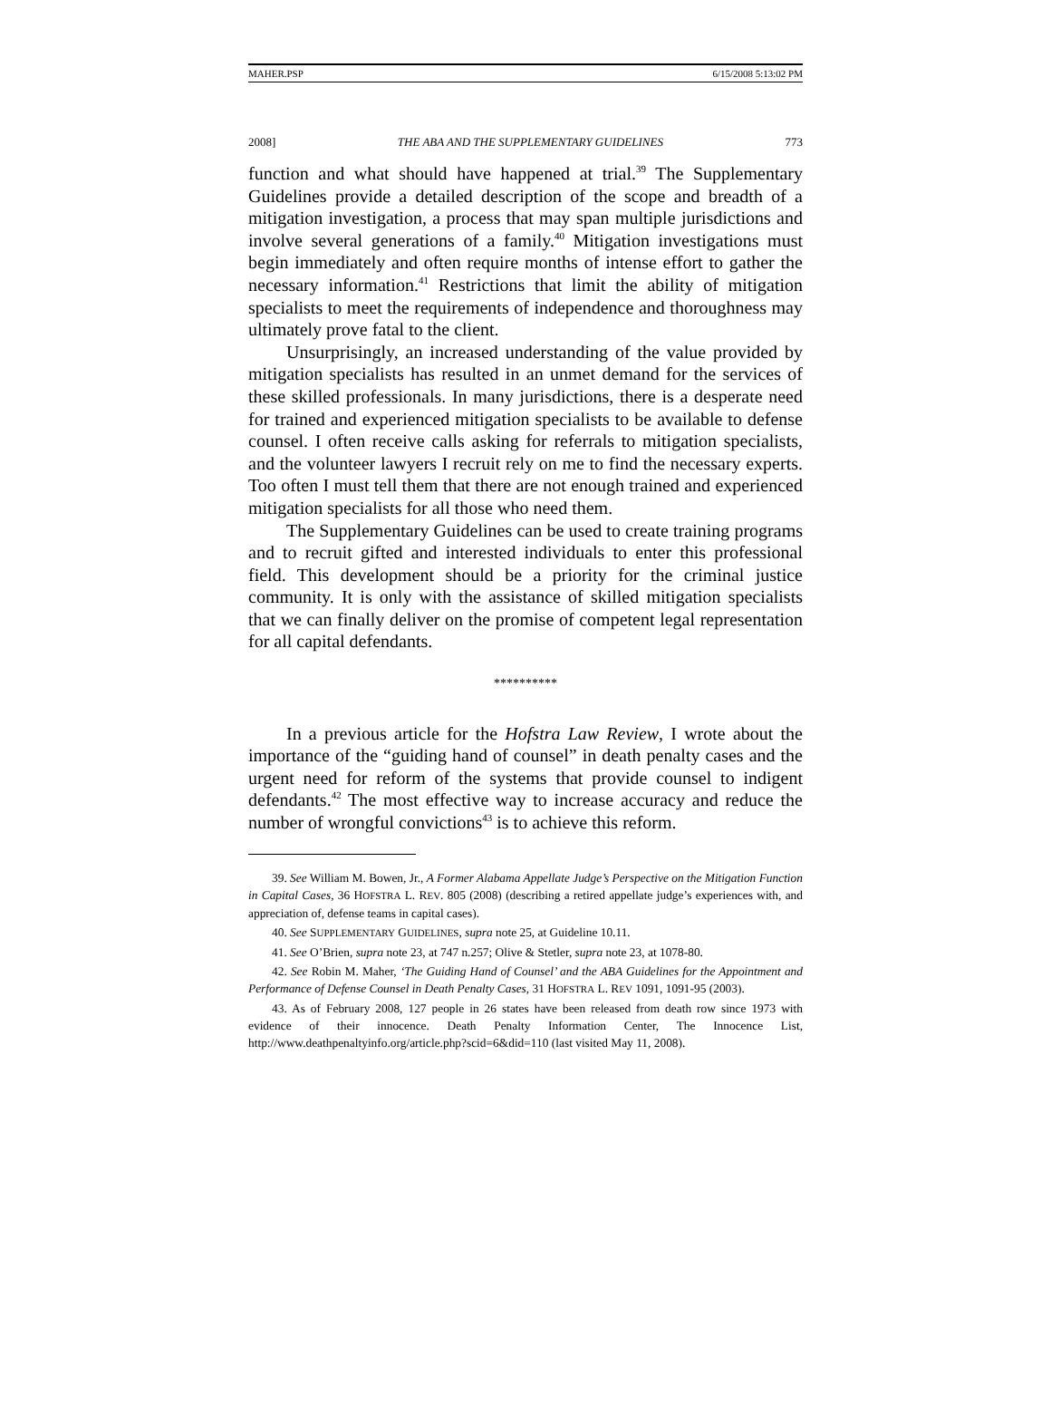MAHER.PSP 6/15/2008 5:13:02 PM
2008] THE ABA AND THE SUPPLEMENTARY GUIDELINES 773
function and what should have happened at trial.<sup>39</sup> The Supplementary Guidelines provide a detailed description of the scope and breadth of a mitigation investigation, a process that may span multiple jurisdictions and involve several generations of a family.<sup>40</sup> Mitigation investigations must begin immediately and often require months of intense effort to gather the necessary information.<sup>41</sup> Restrictions that limit the ability of mitigation specialists to meet the requirements of independence and thoroughness may ultimately prove fatal to the client.
Unsurprisingly, an increased understanding of the value provided by mitigation specialists has resulted in an unmet demand for the services of these skilled professionals. In many jurisdictions, there is a desperate need for trained and experienced mitigation specialists to be available to defense counsel. I often receive calls asking for referrals to mitigation specialists, and the volunteer lawyers I recruit rely on me to find the necessary experts. Too often I must tell them that there are not enough trained and experienced mitigation specialists for all those who need them.
The Supplementary Guidelines can be used to create training programs and to recruit gifted and interested individuals to enter this professional field. This development should be a priority for the criminal justice community. It is only with the assistance of skilled mitigation specialists that we can finally deliver on the promise of competent legal representation for all capital defendants.
**********
In a previous article for the Hofstra Law Review, I wrote about the importance of the “guiding hand of counsel” in death penalty cases and the urgent need for reform of the systems that provide counsel to indigent defendants.<sup>42</sup> The most effective way to increase accuracy and reduce the number of wrongful convictions<sup>43</sup> is to achieve this reform.
39. See William M. Bowen, Jr., A Former Alabama Appellate Judge’s Perspective on the Mitigation Function in Capital Cases, 36 HOFSTRA L. REV. 805 (2008) (describing a retired appellate judge’s experiences with, and appreciation of, defense teams in capital cases).
40. See SUPPLEMENTARY GUIDELINES, supra note 25, at Guideline 10.11.
41. See O’Brien, supra note 23, at 747 n.257; Olive & Stetler, supra note 23, at 1078-80.
42. See Robin M. Maher, ‘The Guiding Hand of Counsel’ and the ABA Guidelines for the Appointment and Performance of Defense Counsel in Death Penalty Cases, 31 HOFSTRA L. REV 1091, 1091-95 (2003).
43. As of February 2008, 127 people in 26 states have been released from death row since 1973 with evidence of their innocence. Death Penalty Information Center, The Innocence List, http://www.deathpenaltyinfo.org/article.php?scid=6&did=110 (last visited May 11, 2008).